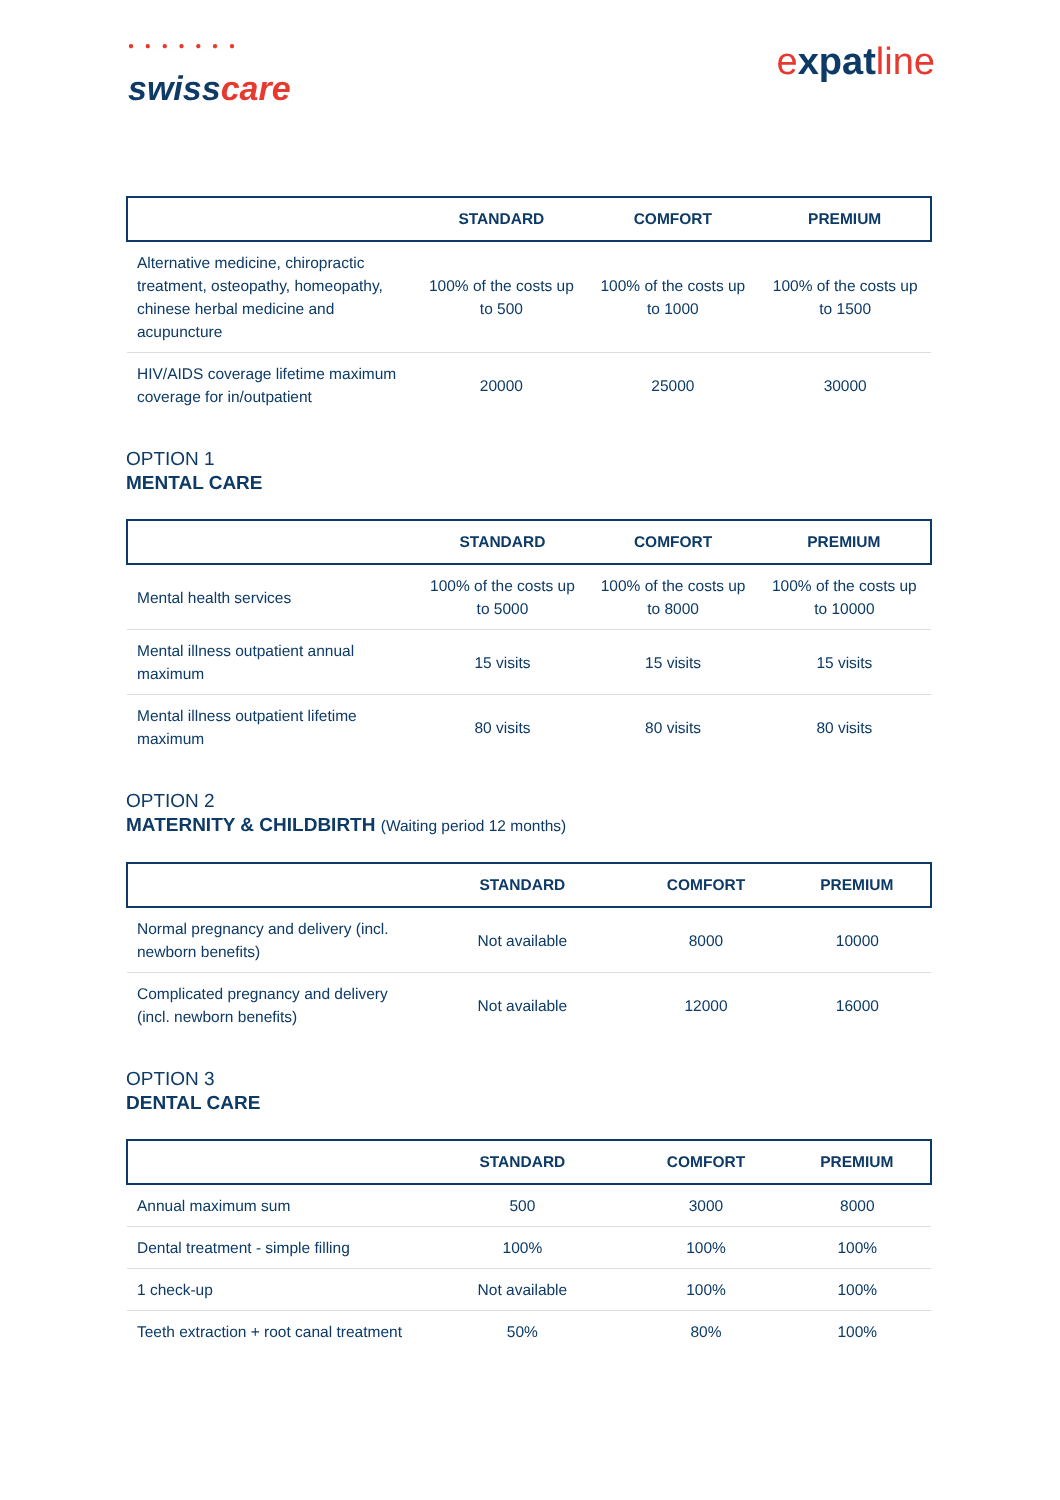● ● ● ● ● ● ●
swisscare
expatline
| | STANDARD | COMFORT | PREMIUM |
| --- | --- | --- | --- |
| Alternative medicine, chiropractic treatment, osteopathy, homeopathy, chinese herbal medicine and acupuncture | 100% of the costs up to 500 | 100% of the costs up to 1000 | 100% of the costs up to 1500 |
| HIV/AIDS coverage lifetime maximum coverage for in/outpatient | 20000 | 25000 | 30000 |
OPTION 1
MENTAL CARE
| | STANDARD | COMFORT | PREMIUM |
| --- | --- | --- | --- |
| Mental health services | 100% of the costs up to 5000 | 100% of the costs up to 8000 | 100% of the costs up to 10000 |
| Mental illness outpatient annual maximum | 15 visits | 15 visits | 15 visits |
| Mental illness outpatient lifetime maximum | 80 visits | 80 visits | 80 visits |
OPTION 2
MATERNITY & CHILDBIRTH (Waiting period 12 months)
| | STANDARD | COMFORT | PREMIUM |
| --- | --- | --- | --- |
| Normal pregnancy and delivery (incl. newborn benefits) | Not available | 8000 | 10000 |
| Complicated pregnancy and delivery (incl. newborn benefits) | Not available | 12000 | 16000 |
OPTION 3
DENTAL CARE
| | STANDARD | COMFORT | PREMIUM |
| --- | --- | --- | --- |
| Annual maximum sum | 500 | 3000 | 8000 |
| Dental treatment - simple filling | 100% | 100% | 100% |
| 1 check-up | Not available | 100% | 100% |
| Teeth extraction + root canal treatment | 50% | 80% | 100% |